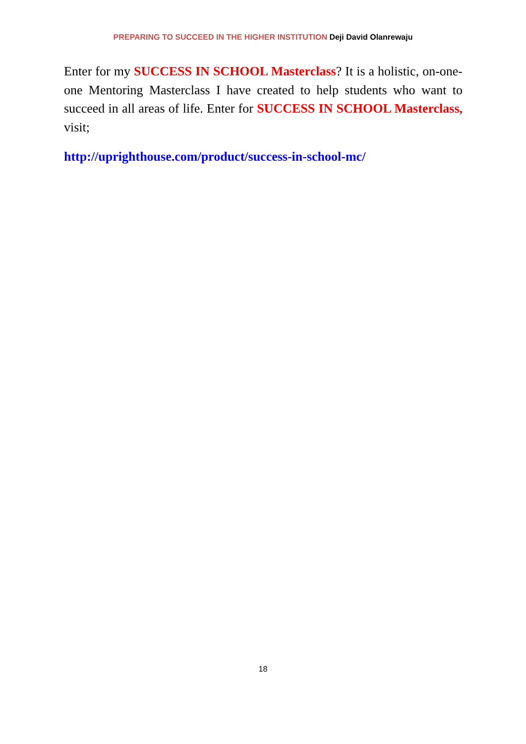PREPARING TO SUCCEED IN THE HIGHER INSTITUTION Deji David Olanrewaju
Enter for my SUCCESS IN SCHOOL Masterclass? It is a holistic, on-one-one Mentoring Masterclass I have created to help students who want to succeed in all areas of life. Enter for SUCCESS IN SCHOOL Masterclass, visit;
http://uprighthouse.com/product/success-in-school-mc/
18